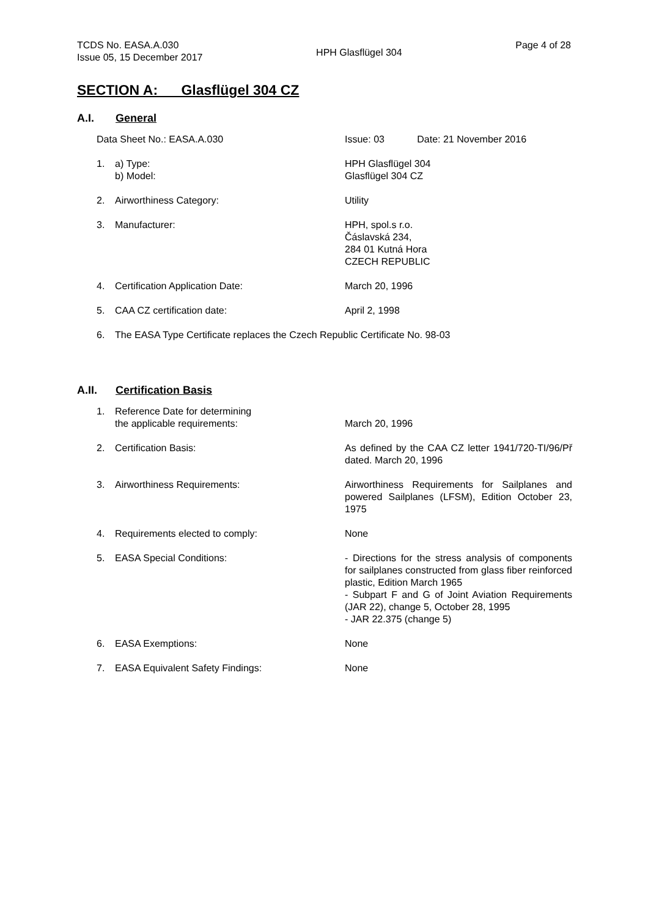TCDS No. EASA.A.030
Issue 05, 15 December 2017
HPH Glasflügel 304
Page 4 of 28
SECTION A: Glasflügel 304 CZ
A.I. General
| Data Sheet No.: EASA.A.030 | | Issue: 03 Date: 21 November 2016 |
| 1. | a) Type: b) Model: | HPH Glasflügel 304 Glasflügel 304 CZ |
| 2. | Airworthiness Category: | Utility |
| 3. | Manufacturer: | HPH, spol.s r.o. Čáslavská 234, 284 01 Kutná Hora CZECH REPUBLIC |
| 4. | Certification Application Date: | March 20, 1996 |
| 5. | CAA CZ certification date: | April 2, 1998 |
| 6. | The EASA Type Certificate replaces the Czech Republic Certificate No. 98-03 | |
A.II. Certification Basis
| 1. | Reference Date for determining the applicable requirements: | March 20, 1996 |
| 2. | Certification Basis: | As defined by the CAA CZ letter 1941/720-TI/96/Př dated. March 20, 1996 |
| 3. | Airworthiness Requirements: | Airworthiness Requirements for Sailplanes and powered Sailplanes (LFSM), Edition October 23, 1975 |
| 4. | Requirements elected to comply: | None |
| 5. | EASA Special Conditions: | - Directions for the stress analysis of components for sailplanes constructed from glass fiber reinforced plastic, Edition March 1965 - Subpart F and G of Joint Aviation Requirements (JAR 22), change 5, October 28, 1995 - JAR 22.375 (change 5) |
| 6. | EASA Exemptions: | None |
| 7. | EASA Equivalent Safety Findings: | None |